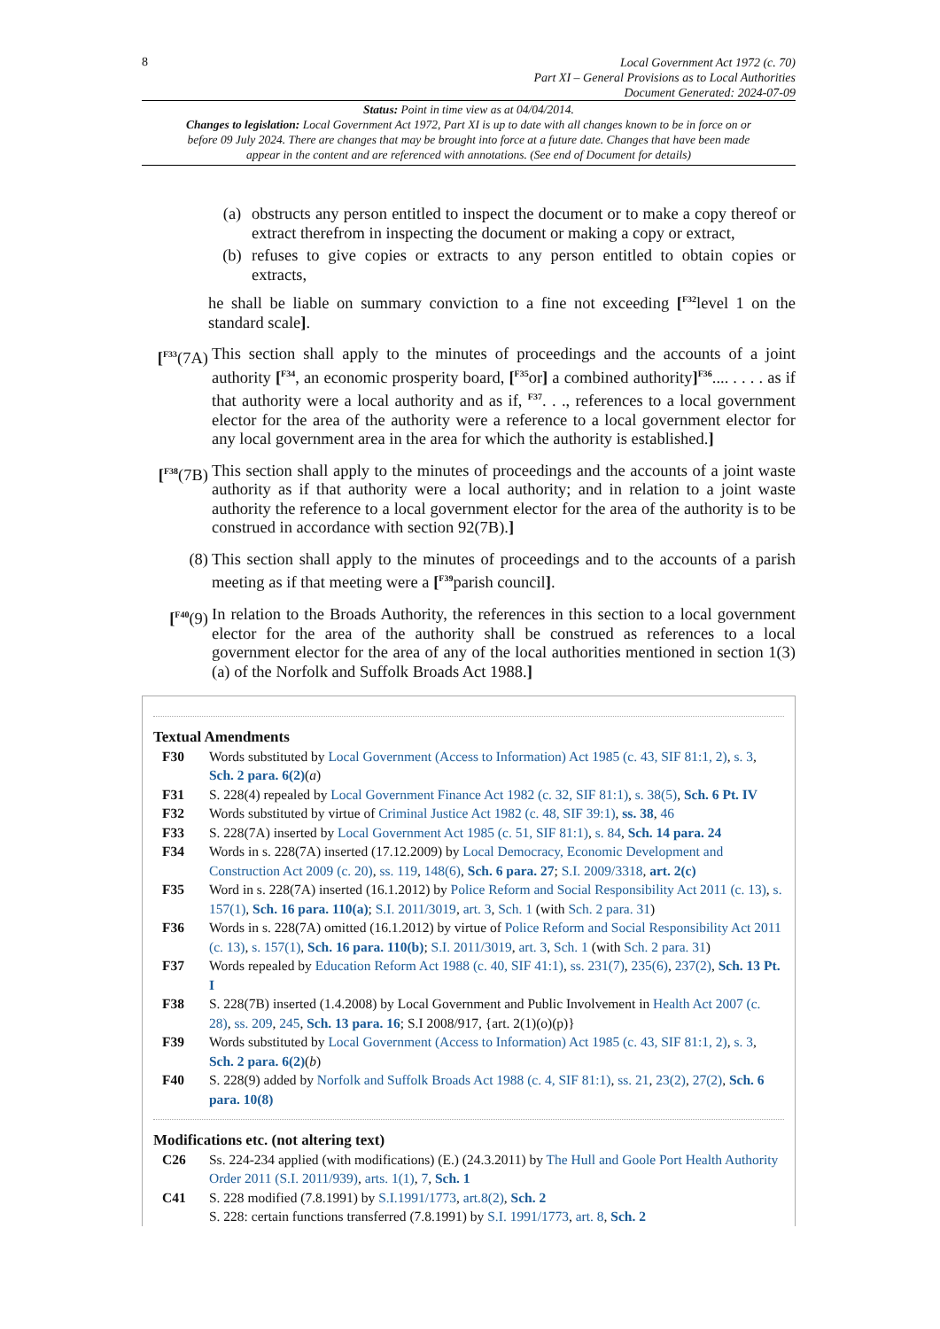8
Local Government Act 1972 (c. 70)
Part XI – General Provisions as to Local Authorities
Document Generated: 2024-07-09
Status: Point in time view as at 04/04/2014.
Changes to legislation: Local Government Act 1972, Part XI is up to date with all changes known to be in force on or before 09 July 2024. There are changes that may be brought into force at a future date. Changes that have been made appear in the content and are referenced with annotations. (See end of Document for details)
(a) obstructs any person entitled to inspect the document or to make a copy thereof or extract therefrom in inspecting the document or making a copy or extract,
(b) refuses to give copies or extracts to any person entitled to obtain copies or extracts,
he shall be liable on summary conviction to a fine not exceeding [<sup>F32</sup>level 1 on the standard scale].
[<sup>F33</sup>(7A)
This section shall apply to the minutes of proceedings and the accounts of a joint authority [<sup>F34</sup>, an economic prosperity board, [<sup>F35</sup>or] a combined authority]<sup>F36</sup>.... . . . . as if that authority were a local authority and as if, <sup>F37</sup>. . ., references to a local government elector for the area of the authority were a reference to a local government elector for any local government area in the area for which the authority is established.]
[<sup>F38</sup>(7B)
This section shall apply to the minutes of proceedings and the accounts of a joint waste authority as if that authority were a local authority; and in relation to a joint waste authority the reference to a local government elector for the area of the authority is to be construed in accordance with section 92(7B).]
(8) This section shall apply to the minutes of proceedings and to the accounts of a parish meeting as if that meeting were a [<sup>F39</sup>parish council].
[<sup>F40</sup>(9)
In relation to the Broads Authority, the references in this section to a local government elector for the area of the authority shall be construed as references to a local government elector for the area of any of the local authorities mentioned in section 1(3)(a) of the Norfolk and Suffolk Broads Act 1988.]
Textual Amendments
F30 Words substituted by Local Government (Access to Information) Act 1985 (c. 43, SIF 81:1, 2), s. 3, Sch. 2 para. 6(2)(a)
F31 S. 228(4) repealed by Local Government Finance Act 1982 (c. 32, SIF 81:1), s. 38(5), Sch. 6 Pt. IV
F32 Words substituted by virtue of Criminal Justice Act 1982 (c. 48, SIF 39:1), ss. 38, 46
F33 S. 228(7A) inserted by Local Government Act 1985 (c. 51, SIF 81:1), s. 84, Sch. 14 para. 24
F34 Words in s. 228(7A) inserted (17.12.2009) by Local Democracy, Economic Development and Construction Act 2009 (c. 20), ss. 119, 148(6), Sch. 6 para. 27; S.I. 2009/3318, art. 2(c)
F35 Word in s. 228(7A) inserted (16.1.2012) by Police Reform and Social Responsibility Act 2011 (c. 13), s. 157(1), Sch. 16 para. 110(a); S.I. 2011/3019, art. 3, Sch. 1 (with Sch. 2 para. 31)
F36 Words in s. 228(7A) omitted (16.1.2012) by virtue of Police Reform and Social Responsibility Act 2011 (c. 13), s. 157(1), Sch. 16 para. 110(b); S.I. 2011/3019, art. 3, Sch. 1 (with Sch. 2 para. 31)
F37 Words repealed by Education Reform Act 1988 (c. 40, SIF 41:1), ss. 231(7), 235(6), 237(2), Sch. 13 Pt. I
F38 S. 228(7B) inserted (1.4.2008) by Local Government and Public Involvement in Health Act 2007 (c. 28), ss. 209, 245, Sch. 13 para. 16; S.I 2008/917, {art. 2(1)(o)(p)}
F39 Words substituted by Local Government (Access to Information) Act 1985 (c. 43, SIF 81:1, 2), s. 3, Sch. 2 para. 6(2)(b)
F40 S. 228(9) added by Norfolk and Suffolk Broads Act 1988 (c. 4, SIF 81:1), ss. 21, 23(2), 27(2), Sch. 6 para. 10(8)
Modifications etc. (not altering text)
C26 Ss. 224-234 applied (with modifications) (E.) (24.3.2011) by The Hull and Goole Port Health Authority Order 2011 (S.I. 2011/939), arts. 1(1), 7, Sch. 1
C41 S. 228 modified (7.8.1991) by S.I.1991/1773, art.8(2), Sch. 2
S. 228: certain functions transferred (7.8.1991) by S.I. 1991/1773, art. 8, Sch. 2